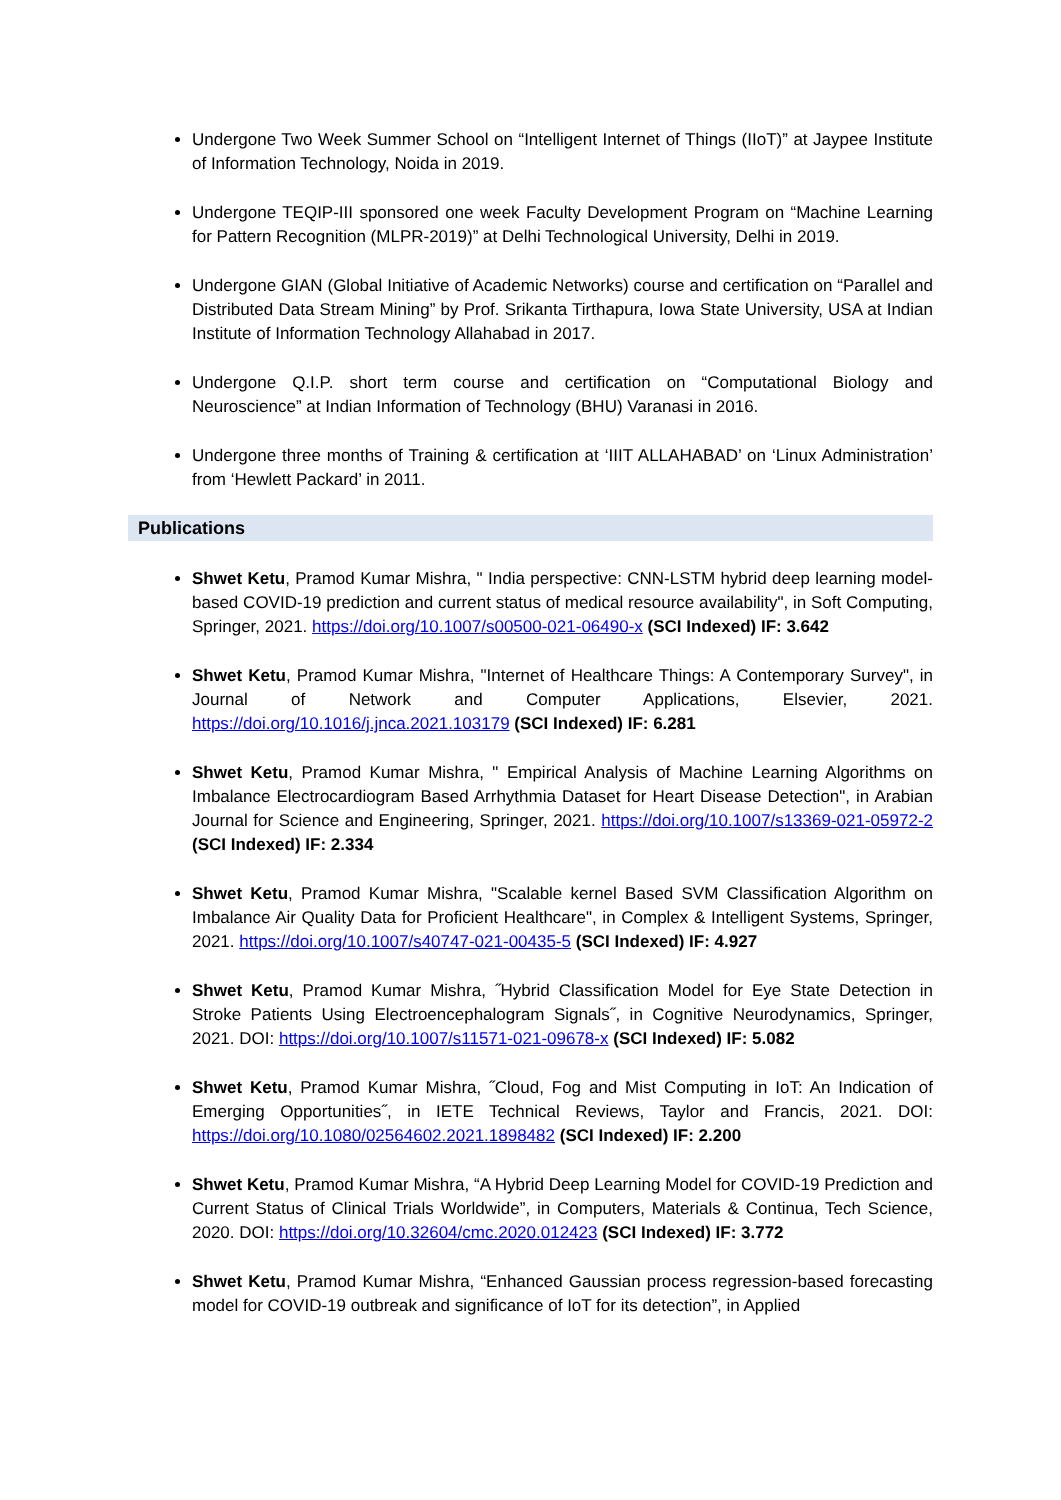Undergone Two Week Summer School on “Intelligent Internet of Things (IIoT)” at Jaypee Institute of Information Technology, Noida in 2019.
Undergone TEQIP-III sponsored one week Faculty Development Program on “Machine Learning for Pattern Recognition (MLPR-2019)” at Delhi Technological University, Delhi in 2019.
Undergone GIAN (Global Initiative of Academic Networks) course and certification on “Parallel and Distributed Data Stream Mining” by Prof. Srikanta Tirthapura, Iowa State University, USA at Indian Institute of Information Technology Allahabad in 2017.
Undergone Q.I.P. short term course and certification on “Computational Biology and Neuroscience” at Indian Information of Technology (BHU) Varanasi in 2016.
Undergone three months of Training & certification at ‘IIIT ALLAHABAD’ on ‘Linux Administration’ from ‘Hewlett Packard’ in 2011.
Publications
Shwet Ketu, Pramod Kumar Mishra, " India perspective: CNN-LSTM hybrid deep learning model-based COVID-19 prediction and current status of medical resource availability", in Soft Computing, Springer, 2021. https://doi.org/10.1007/s00500-021-06490-x (SCI Indexed) IF: 3.642
Shwet Ketu, Pramod Kumar Mishra, "Internet of Healthcare Things: A Contemporary Survey", in Journal of Network and Computer Applications, Elsevier, 2021. https://doi.org/10.1016/j.jnca.2021.103179 (SCI Indexed) IF: 6.281
Shwet Ketu, Pramod Kumar Mishra, " Empirical Analysis of Machine Learning Algorithms on Imbalance Electrocardiogram Based Arrhythmia Dataset for Heart Disease Detection", in Arabian Journal for Science and Engineering, Springer, 2021. https://doi.org/10.1007/s13369-021-05972-2 (SCI Indexed) IF: 2.334
Shwet Ketu, Pramod Kumar Mishra, "Scalable kernel Based SVM Classification Algorithm on Imbalance Air Quality Data for Proficient Healthcare", in Complex & Intelligent Systems, Springer, 2021. https://doi.org/10.1007/s40747-021-00435-5 (SCI Indexed) IF: 4.927
Shwet Ketu, Pramod Kumar Mishra, ˝Hybrid Classification Model for Eye State Detection in Stroke Patients Using Electroencephalogram Signals˝, in Cognitive Neurodynamics, Springer, 2021. DOI: https://doi.org/10.1007/s11571-021-09678-x (SCI Indexed) IF: 5.082
Shwet Ketu, Pramod Kumar Mishra, ˝Cloud, Fog and Mist Computing in IoT: An Indication of Emerging Opportunities˝, in IETE Technical Reviews, Taylor and Francis, 2021. DOI: https://doi.org/10.1080/02564602.2021.1898482 (SCI Indexed) IF: 2.200
Shwet Ketu, Pramod Kumar Mishra, “A Hybrid Deep Learning Model for COVID-19 Prediction and Current Status of Clinical Trials Worldwide”, in Computers, Materials & Continua, Tech Science, 2020. DOI: https://doi.org/10.32604/cmc.2020.012423 (SCI Indexed) IF: 3.772
Shwet Ketu, Pramod Kumar Mishra, “Enhanced Gaussian process regression-based forecasting model for COVID-19 outbreak and significance of IoT for its detection”, in Applied